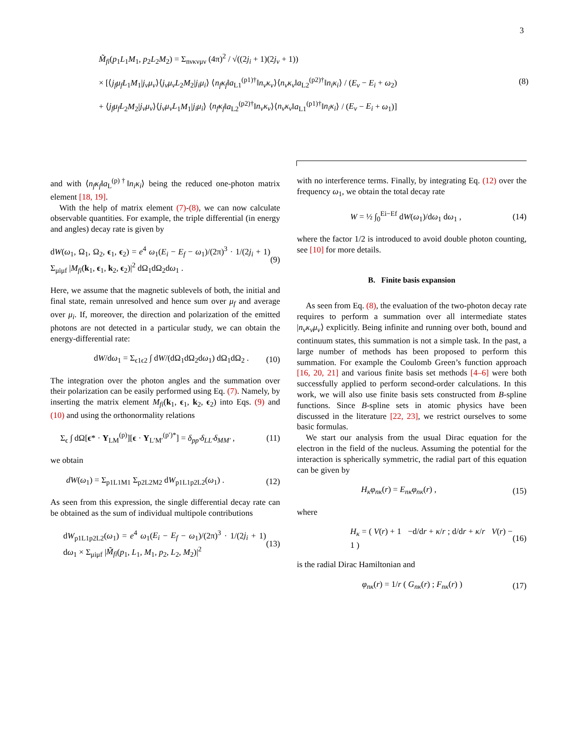3
M̃<sub>fi</sub>(p<sub>1</sub>L<sub>1</sub>M<sub>1</sub>, p<sub>2</sub>L<sub>2</sub>M<sub>2</sub>) = Σ<sub>nνκνμν</sub> (4π)<sup>2</sup> / √((2j<sub>i</sub> + 1)(2j<sub>ν</sub> + 1))
× [⟨j<sub>f</sub>μ<sub>f</sub>L<sub>1</sub>M<sub>1</sub>|j<sub>ν</sub>μ<sub>ν</sub>⟩⟨j<sub>ν</sub>μ<sub>ν</sub>L<sub>2</sub>M<sub>2</sub>|j<sub>i</sub>μ<sub>i</sub>⟩ ⟨n<sub>f</sub>κ<sub>f</sub>‖a<sub>L1</sub><sup>(p1)†</sup>‖n<sub>ν</sub>κ<sub>ν</sub>⟩⟨n<sub>ν</sub>κ<sub>ν</sub>‖a<sub>L2</sub><sup>(p2)†</sup>‖n<sub>i</sub>κ<sub>i</sub>⟩ / (E<sub>ν</sub> − E<sub>i</sub> + ω<sub>2</sub>) (8)
+ ⟨j<sub>f</sub>μ<sub>f</sub>L<sub>2</sub>M<sub>2</sub>|j<sub>ν</sub>μ<sub>ν</sub>⟩⟨j<sub>ν</sub>μ<sub>ν</sub>L<sub>1</sub>M<sub>1</sub>|j<sub>i</sub>μ<sub>i</sub>⟩ ⟨n<sub>f</sub>κ<sub>f</sub>‖a<sub>L2</sub><sup>(p2)†</sup>‖n<sub>ν</sub>κ<sub>ν</sub>⟩⟨n<sub>ν</sub>κ<sub>ν</sub>‖a<sub>L1</sub><sup>(p1)†</sup>‖n<sub>i</sub>κ<sub>i</sub>⟩ / (E<sub>ν</sub> − E<sub>i</sub> + ω<sub>1</sub>)]
and with ⟨n<sub>f</sub>κ<sub>f</sub>‖a<sub>L</sub><sup>(p)†</sup>‖n<sub>i</sub>κ<sub>i</sub>⟩ being the reduced one-photon matrix element [18, 19].
With the help of matrix element (7)-(8), we can now calculate observable quantities. For example, the triple differential (in energy and angles) decay rate is given by
dW(ω<sub>1</sub>, Ω<sub>1</sub>, Ω<sub>2</sub>, ϵ<sub>1</sub>, ϵ<sub>2</sub>) = e<sup>4</sup> ω<sub>1</sub>(E<sub>i</sub> − E<sub>f</sub> − ω<sub>1</sub>)/(2π)<sup>3</sup> · 1/(2j<sub>i</sub> + 1) Σ<sub>μiμf</sub> |M<sub>fi</sub>(k<sub>1</sub>, ϵ<sub>1</sub>, k<sub>2</sub>, ϵ<sub>2</sub>)|<sup>2</sup> dΩ<sub>1</sub>dΩ<sub>2</sub>dω<sub>1</sub> . (9)
Here, we assume that the magnetic sublevels of both, the initial and final state, remain unresolved and hence sum over μ<sub>f</sub> and average over μ<sub>i</sub>. If, moreover, the direction and polarization of the emitted photons are not detected in a particular study, we can obtain the energy-differential rate:
dW/dω<sub>1</sub> = Σ<sub>ϵ1ϵ2</sub> ∫ dW/(dΩ<sub>1</sub>dΩ<sub>2</sub>dω<sub>1</sub>) dΩ<sub>1</sub>dΩ<sub>2</sub> . (10)
The integration over the photon angles and the summation over their polarization can be easily performed using Eq. (7). Namely, by inserting the matrix element M<sub>fi</sub>(k<sub>1</sub>, ϵ<sub>1</sub>, k<sub>2</sub>, ϵ<sub>2</sub>) into Eqs. (9) and (10) and using the orthonormality relations
Σ<sub>ϵ</sub> ∫ dΩ[ϵ* · Y<sub>LM</sub><sup>(p)</sup>][ϵ · Y<sub>L′M′</sub><sup>(p′)*</sup>] = δ<sub>pp′</sub>δ<sub>LL′</sub>δ<sub>MM′</sub> , (11)
we obtain
dW(ω<sub>1</sub>) = Σ<sub>p1L1M1</sub> Σ<sub>p2L2M2</sub> dW<sub>p1L1p2L2</sub>(ω<sub>1</sub>) . (12)
As seen from this expression, the single differential decay rate can be obtained as the sum of individual multipole contributions
dW<sub>p1L1p2L2</sub>(ω<sub>1</sub>) = e<sup>4</sup> ω<sub>1</sub>(E<sub>i</sub> − E<sub>f</sub> − ω<sub>1</sub>)/(2π)<sup>3</sup> · 1/(2j<sub>i</sub> + 1) dω<sub>1</sub> × Σ<sub>μiμf</sub> |M̃<sub>fi</sub>(p<sub>1</sub>, L<sub>1</sub>, M<sub>1</sub>, p<sub>2</sub>, L<sub>2</sub>, M<sub>2</sub>)|<sup>2</sup> (13)
with no interference terms. Finally, by integrating Eq. (12) over the frequency ω<sub>1</sub>, we obtain the total decay rate
W = ½ ∫<sub>0</sub><sup>Ei−Ef</sup> dW(ω<sub>1</sub>)/dω<sub>1</sub> dω<sub>1</sub> , (14)
where the factor 1/2 is introduced to avoid double photon counting, see [10] for more details.
B. Finite basis expansion
As seen from Eq. (8), the evaluation of the two-photon decay rate requires to perform a summation over all intermediate states |n<sub>ν</sub>κ<sub>ν</sub>μ<sub>ν</sub>⟩ explicitly. Being infinite and running over both, bound and continuum states, this summation is not a simple task. In the past, a large number of methods has been proposed to perform this summation. For example the Coulomb Green’s function approach [16, 20, 21] and various finite basis set methods [4–6] were both successfully applied to perform second-order calculations. In this work, we will also use finite basis sets constructed from B-spline functions. Since B-spline sets in atomic physics have been discussed in the literature [22, 23], we restrict ourselves to some basic formulas.
We start our analysis from the usual Dirac equation for the electron in the field of the nucleus. Assuming the potential for the interaction is spherically symmetric, the radial part of this equation can be given by
H<sub>κ</sub>φ<sub>nκ</sub>(r) = E<sub>nκ</sub>φ<sub>nκ</sub>(r) , (15)
where
H<sub>κ</sub> = ( V(r) + 1 −d/dr + κ/r ; d/dr + κ/r V(r) − 1 ) (16)
is the radial Dirac Hamiltonian and
φ<sub>nκ</sub>(r) = 1/r ( G<sub>nκ</sub>(r) ; F<sub>nκ</sub>(r) ) (17)